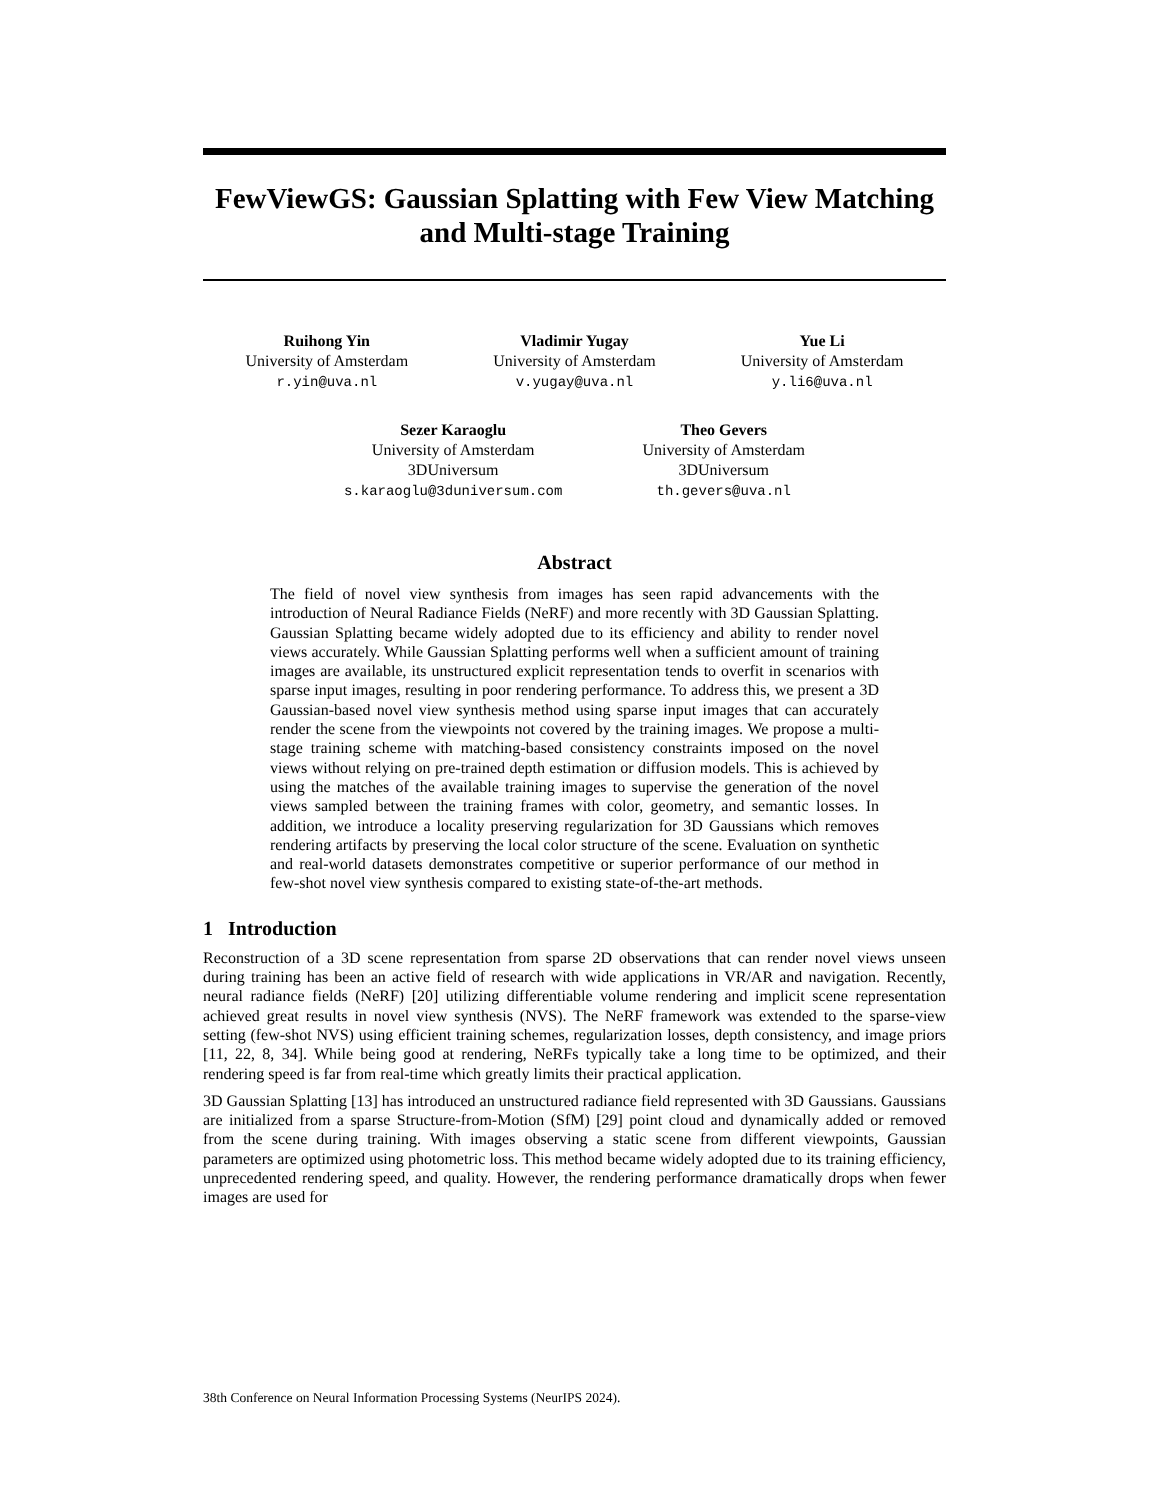FewViewGS: Gaussian Splatting with Few View Matching and Multi-stage Training
Ruihong Yin
University of Amsterdam
r.yin@uva.nl
Vladimir Yugay
University of Amsterdam
v.yugay@uva.nl
Yue Li
University of Amsterdam
y.li6@uva.nl
Sezer Karaoglu
University of Amsterdam
3DUniversum
s.karaoglu@3duniversum.com
Theo Gevers
University of Amsterdam
3DUniversum
th.gevers@uva.nl
Abstract
The field of novel view synthesis from images has seen rapid advancements with the introduction of Neural Radiance Fields (NeRF) and more recently with 3D Gaussian Splatting. Gaussian Splatting became widely adopted due to its efficiency and ability to render novel views accurately. While Gaussian Splatting performs well when a sufficient amount of training images are available, its unstructured explicit representation tends to overfit in scenarios with sparse input images, resulting in poor rendering performance. To address this, we present a 3D Gaussian-based novel view synthesis method using sparse input images that can accurately render the scene from the viewpoints not covered by the training images. We propose a multi-stage training scheme with matching-based consistency constraints imposed on the novel views without relying on pre-trained depth estimation or diffusion models. This is achieved by using the matches of the available training images to supervise the generation of the novel views sampled between the training frames with color, geometry, and semantic losses. In addition, we introduce a locality preserving regularization for 3D Gaussians which removes rendering artifacts by preserving the local color structure of the scene. Evaluation on synthetic and real-world datasets demonstrates competitive or superior performance of our method in few-shot novel view synthesis compared to existing state-of-the-art methods.
1 Introduction
Reconstruction of a 3D scene representation from sparse 2D observations that can render novel views unseen during training has been an active field of research with wide applications in VR/AR and navigation. Recently, neural radiance fields (NeRF) [20] utilizing differentiable volume rendering and implicit scene representation achieved great results in novel view synthesis (NVS). The NeRF framework was extended to the sparse-view setting (few-shot NVS) using efficient training schemes, regularization losses, depth consistency, and image priors [11, 22, 8, 34]. While being good at rendering, NeRFs typically take a long time to be optimized, and their rendering speed is far from real-time which greatly limits their practical application.
3D Gaussian Splatting [13] has introduced an unstructured radiance field represented with 3D Gaussians. Gaussians are initialized from a sparse Structure-from-Motion (SfM) [29] point cloud and dynamically added or removed from the scene during training. With images observing a static scene from different viewpoints, Gaussian parameters are optimized using photometric loss. This method became widely adopted due to its training efficiency, unprecedented rendering speed, and quality. However, the rendering performance dramatically drops when fewer images are used for
38th Conference on Neural Information Processing Systems (NeurIPS 2024).